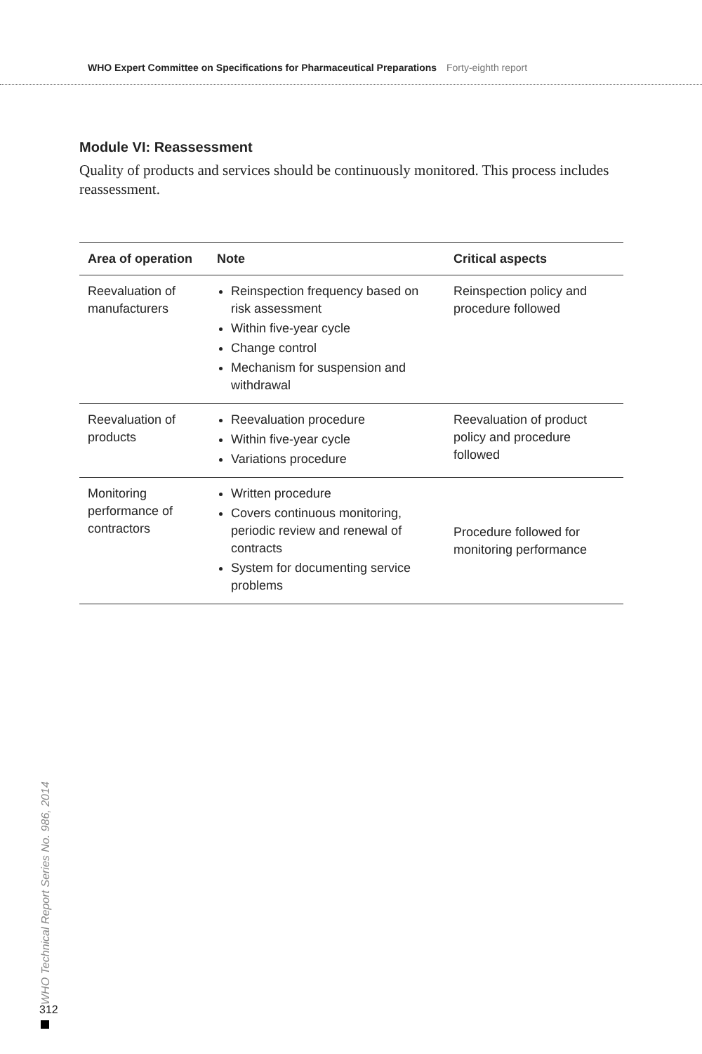WHO Expert Committee on Specifications for Pharmaceutical Preparations Forty-eighth report
Module VI: Reassessment
Quality of products and services should be continuously monitored. This process includes reassessment.
| Area of operation | Note | Critical aspects |
| --- | --- | --- |
| Reevaluation of manufacturers | Reinspection frequency based on risk assessment Within five-year cycle Change control Mechanism for suspension and withdrawal | Reinspection policy and procedure followed |
| Reevaluation of products | Reevaluation procedure Within five-year cycle Variations procedure | Reevaluation of product policy and procedure followed |
| Monitoring performance of contractors | Written procedure Covers continuous monitoring, periodic review and renewal of contracts System for documenting service problems | Procedure followed for monitoring performance |
WHO Technical Report Series No. 986, 2014
312